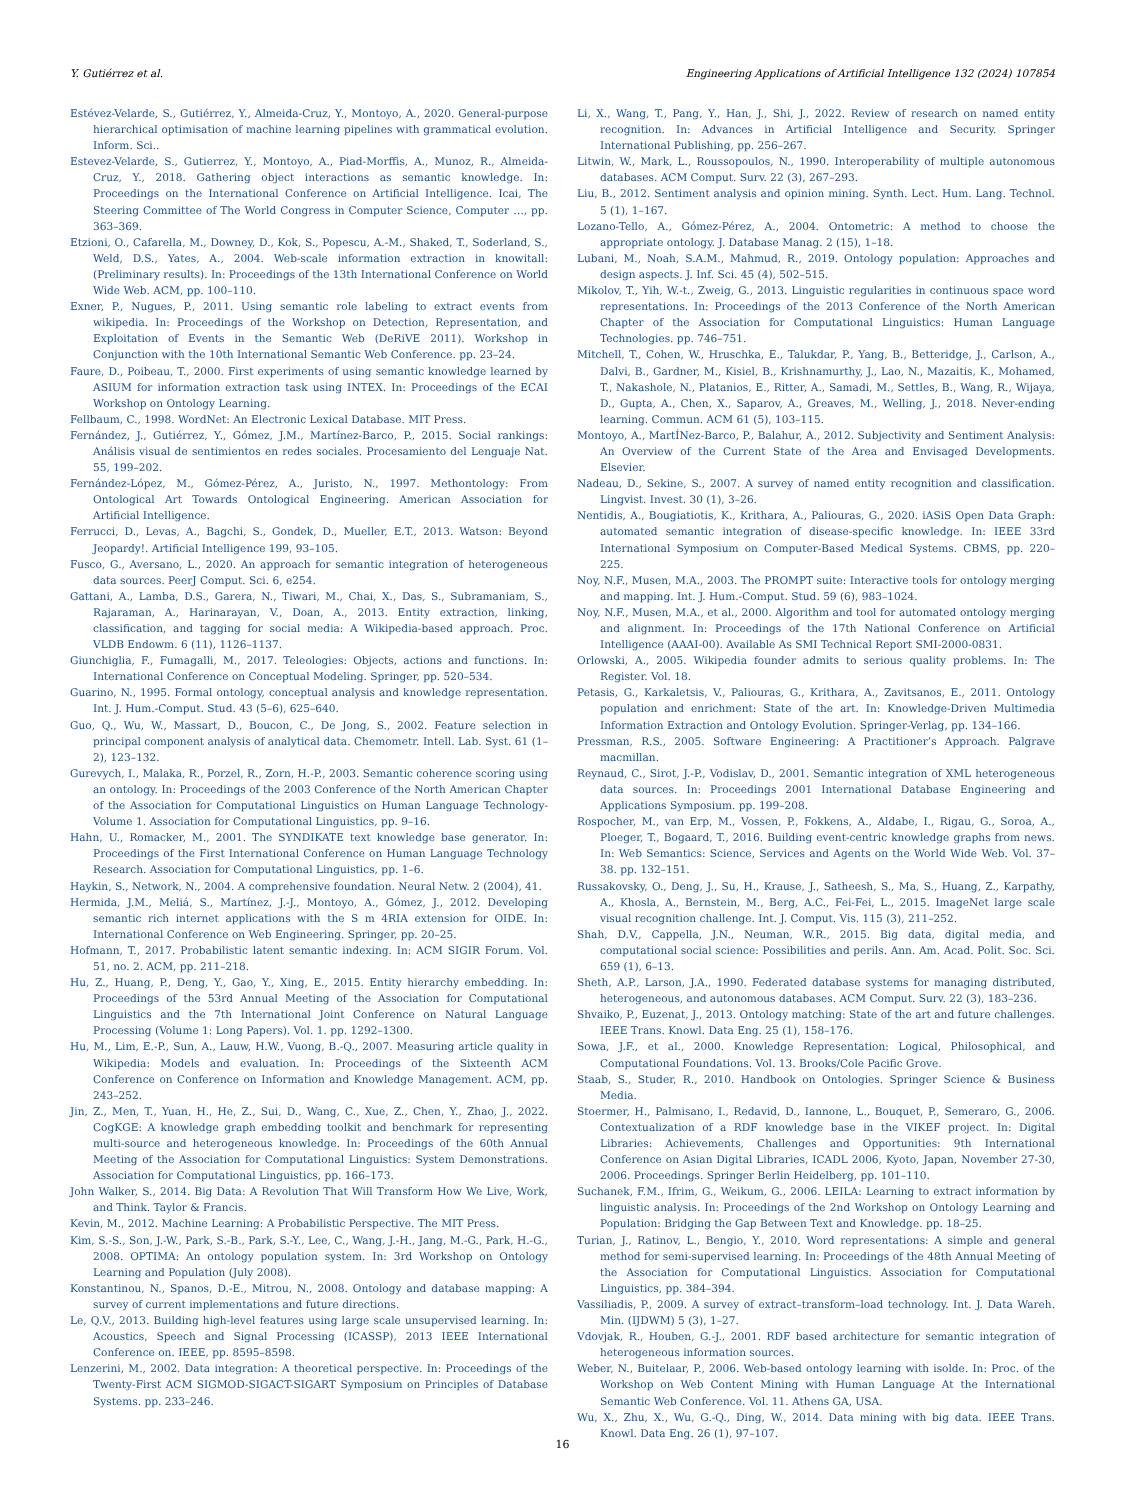Y. Gutiérrez et al. Engineering Applications of Artificial Intelligence 132 (2024) 107854
Estévez-Velarde, S., Gutiérrez, Y., Almeida-Cruz, Y., Montoyo, A., 2020. General-purpose hierarchical optimisation of machine learning pipelines with grammatical evolution. Inform. Sci..
Estevez-Velarde, S., Gutierrez, Y., Montoyo, A., Piad-Morffis, A., Munoz, R., Almeida-Cruz, Y., 2018. Gathering object interactions as semantic knowledge. In: Proceedings on the International Conference on Artificial Intelligence. Icai, The Steering Committee of The World Congress in Computer Science, Computer …, pp. 363–369.
Etzioni, O., Cafarella, M., Downey, D., Kok, S., Popescu, A.-M., Shaked, T., Soderland, S., Weld, D.S., Yates, A., 2004. Web-scale information extraction in knowitall:(Preliminary results). In: Proceedings of the 13th International Conference on World Wide Web. ACM, pp. 100–110.
Exner, P., Nugues, P., 2011. Using semantic role labeling to extract events from wikipedia. In: Proceedings of the Workshop on Detection, Representation, and Exploitation of Events in the Semantic Web (DeRiVE 2011). Workshop in Conjunction with the 10th International Semantic Web Conference. pp. 23–24.
Faure, D., Poibeau, T., 2000. First experiments of using semantic knowledge learned by ASIUM for information extraction task using INTEX. In: Proceedings of the ECAI Workshop on Ontology Learning.
Fellbaum, C., 1998. WordNet: An Electronic Lexical Database. MIT Press.
Fernández, J., Gutiérrez, Y., Gómez, J.M., Martínez-Barco, P., 2015. Social rankings: Análisis visual de sentimientos en redes sociales. Procesamiento del Lenguaje Nat. 55, 199–202.
Fernández-López, M., Gómez-Pérez, A., Juristo, N., 1997. Methontology: From Ontological Art Towards Ontological Engineering. American Association for Artificial Intelligence.
Ferrucci, D., Levas, A., Bagchi, S., Gondek, D., Mueller, E.T., 2013. Watson: Beyond Jeopardy!. Artificial Intelligence 199, 93–105.
Fusco, G., Aversano, L., 2020. An approach for semantic integration of heterogeneous data sources. PeerJ Comput. Sci. 6, e254.
Gattani, A., Lamba, D.S., Garera, N., Tiwari, M., Chai, X., Das, S., Subramaniam, S., Rajaraman, A., Harinarayan, V., Doan, A., 2013. Entity extraction, linking, classification, and tagging for social media: A Wikipedia-based approach. Proc. VLDB Endowm. 6 (11), 1126–1137.
Giunchiglia, F., Fumagalli, M., 2017. Teleologies: Objects, actions and functions. In: International Conference on Conceptual Modeling. Springer, pp. 520–534.
Guarino, N., 1995. Formal ontology, conceptual analysis and knowledge representation. Int. J. Hum.-Comput. Stud. 43 (5–6), 625–640.
Guo, Q., Wu, W., Massart, D., Boucon, C., De Jong, S., 2002. Feature selection in principal component analysis of analytical data. Chemometr. Intell. Lab. Syst. 61 (1–2), 123–132.
Gurevych, I., Malaka, R., Porzel, R., Zorn, H.-P., 2003. Semantic coherence scoring using an ontology. In: Proceedings of the 2003 Conference of the North American Chapter of the Association for Computational Linguistics on Human Language Technology-Volume 1. Association for Computational Linguistics, pp. 9–16.
Hahn, U., Romacker, M., 2001. The SYNDIKATE text knowledge base generator. In: Proceedings of the First International Conference on Human Language Technology Research. Association for Computational Linguistics, pp. 1–6.
Haykin, S., Network, N., 2004. A comprehensive foundation. Neural Netw. 2 (2004), 41.
Hermida, J.M., Meliá, S., Martínez, J.-J., Montoyo, A., Gómez, J., 2012. Developing semantic rich internet applications with the S m 4RIA extension for OIDE. In: International Conference on Web Engineering. Springer, pp. 20–25.
Hofmann, T., 2017. Probabilistic latent semantic indexing. In: ACM SIGIR Forum. Vol. 51, no. 2. ACM, pp. 211–218.
Hu, Z., Huang, P., Deng, Y., Gao, Y., Xing, E., 2015. Entity hierarchy embedding. In: Proceedings of the 53rd Annual Meeting of the Association for Computational Linguistics and the 7th International Joint Conference on Natural Language Processing (Volume 1: Long Papers). Vol. 1. pp. 1292–1300.
Hu, M., Lim, E.-P., Sun, A., Lauw, H.W., Vuong, B.-Q., 2007. Measuring article quality in Wikipedia: Models and evaluation. In: Proceedings of the Sixteenth ACM Conference on Conference on Information and Knowledge Management. ACM, pp. 243–252.
Jin, Z., Men, T., Yuan, H., He, Z., Sui, D., Wang, C., Xue, Z., Chen, Y., Zhao, J., 2022. CogKGE: A knowledge graph embedding toolkit and benchmark for representing multi-source and heterogeneous knowledge. In: Proceedings of the 60th Annual Meeting of the Association for Computational Linguistics: System Demonstrations. Association for Computational Linguistics, pp. 166–173.
John Walker, S., 2014. Big Data: A Revolution That Will Transform How We Live, Work, and Think. Taylor & Francis.
Kevin, M., 2012. Machine Learning: A Probabilistic Perspective. The MIT Press.
Kim, S.-S., Son, J.-W., Park, S.-B., Park, S.-Y., Lee, C., Wang, J.-H., Jang, M.-G., Park, H.-G., 2008. OPTIMA: An ontology population system. In: 3rd Workshop on Ontology Learning and Population (July 2008).
Konstantinou, N., Spanos, D.-E., Mitrou, N., 2008. Ontology and database mapping: A survey of current implementations and future directions.
Le, Q.V., 2013. Building high-level features using large scale unsupervised learning. In: Acoustics, Speech and Signal Processing (ICASSP), 2013 IEEE International Conference on. IEEE, pp. 8595–8598.
Lenzerini, M., 2002. Data integration: A theoretical perspective. In: Proceedings of the Twenty-First ACM SIGMOD-SIGACT-SIGART Symposium on Principles of Database Systems. pp. 233–246.
Li, X., Wang, T., Pang, Y., Han, J., Shi, J., 2022. Review of research on named entity recognition. In: Advances in Artificial Intelligence and Security. Springer International Publishing, pp. 256–267.
Litwin, W., Mark, L., Roussopoulos, N., 1990. Interoperability of multiple autonomous databases. ACM Comput. Surv. 22 (3), 267–293.
Liu, B., 2012. Sentiment analysis and opinion mining. Synth. Lect. Hum. Lang. Technol. 5 (1), 1–167.
Lozano-Tello, A., Gómez-Pérez, A., 2004. Ontometric: A method to choose the appropriate ontology. J. Database Manag. 2 (15), 1–18.
Lubani, M., Noah, S.A.M., Mahmud, R., 2019. Ontology population: Approaches and design aspects. J. Inf. Sci. 45 (4), 502–515.
Mikolov, T., Yih, W.-t., Zweig, G., 2013. Linguistic regularities in continuous space word representations. In: Proceedings of the 2013 Conference of the North American Chapter of the Association for Computational Linguistics: Human Language Technologies. pp. 746–751.
Mitchell, T., Cohen, W., Hruschka, E., Talukdar, P., Yang, B., Betteridge, J., Carlson, A., Dalvi, B., Gardner, M., Kisiel, B., Krishnamurthy, J., Lao, N., Mazaitis, K., Mohamed, T., Nakashole, N., Platanios, E., Ritter, A., Samadi, M., Settles, B., Wang, R., Wijaya, D., Gupta, A., Chen, X., Saparov, A., Greaves, M., Welling, J., 2018. Never-ending learning. Commun. ACM 61 (5), 103–115.
Montoyo, A., MartÍNez-Barco, P., Balahur, A., 2012. Subjectivity and Sentiment Analysis: An Overview of the Current State of the Area and Envisaged Developments. Elsevier.
Nadeau, D., Sekine, S., 2007. A survey of named entity recognition and classification. Lingvist. Invest. 30 (1), 3–26.
Nentidis, A., Bougiatiotis, K., Krithara, A., Paliouras, G., 2020. iASiS Open Data Graph: automated semantic integration of disease-specific knowledge. In: IEEE 33rd International Symposium on Computer-Based Medical Systems. CBMS, pp. 220–225.
Noy, N.F., Musen, M.A., 2003. The PROMPT suite: Interactive tools for ontology merging and mapping. Int. J. Hum.-Comput. Stud. 59 (6), 983–1024.
Noy, N.F., Musen, M.A., et al., 2000. Algorithm and tool for automated ontology merging and alignment. In: Proceedings of the 17th National Conference on Artificial Intelligence (AAAI-00). Available As SMI Technical Report SMI-2000-0831.
Orlowski, A., 2005. Wikipedia founder admits to serious quality problems. In: The Register. Vol. 18.
Petasis, G., Karkaletsis, V., Paliouras, G., Krithara, A., Zavitsanos, E., 2011. Ontology population and enrichment: State of the art. In: Knowledge-Driven Multimedia Information Extraction and Ontology Evolution. Springer-Verlag, pp. 134–166.
Pressman, R.S., 2005. Software Engineering: A Practitioner’s Approach. Palgrave macmillan.
Reynaud, C., Sirot, J.-P., Vodislav, D., 2001. Semantic integration of XML heterogeneous data sources. In: Proceedings 2001 International Database Engineering and Applications Symposium. pp. 199–208.
Rospocher, M., van Erp, M., Vossen, P., Fokkens, A., Aldabe, I., Rigau, G., Soroa, A., Ploeger, T., Bogaard, T., 2016. Building event-centric knowledge graphs from news. In: Web Semantics: Science, Services and Agents on the World Wide Web. Vol. 37–38. pp. 132–151.
Russakovsky, O., Deng, J., Su, H., Krause, J., Satheesh, S., Ma, S., Huang, Z., Karpathy, A., Khosla, A., Bernstein, M., Berg, A.C., Fei-Fei, L., 2015. ImageNet large scale visual recognition challenge. Int. J. Comput. Vis. 115 (3), 211–252.
Shah, D.V., Cappella, J.N., Neuman, W.R., 2015. Big data, digital media, and computational social science: Possibilities and perils. Ann. Am. Acad. Polit. Soc. Sci. 659 (1), 6–13.
Sheth, A.P., Larson, J.A., 1990. Federated database systems for managing distributed, heterogeneous, and autonomous databases. ACM Comput. Surv. 22 (3), 183–236.
Shvaiko, P., Euzenat, J., 2013. Ontology matching: State of the art and future challenges. IEEE Trans. Knowl. Data Eng. 25 (1), 158–176.
Sowa, J.F., et al., 2000. Knowledge Representation: Logical, Philosophical, and Computational Foundations. Vol. 13. Brooks/Cole Pacific Grove.
Staab, S., Studer, R., 2010. Handbook on Ontologies. Springer Science & Business Media.
Stoermer, H., Palmisano, I., Redavid, D., Iannone, L., Bouquet, P., Semeraro, G., 2006. Contextualization of a RDF knowledge base in the VIKEF project. In: Digital Libraries: Achievements, Challenges and Opportunities: 9th International Conference on Asian Digital Libraries, ICADL 2006, Kyoto, Japan, November 27-30, 2006. Proceedings. Springer Berlin Heidelberg, pp. 101–110.
Suchanek, F.M., Ifrim, G., Weikum, G., 2006. LEILA: Learning to extract information by linguistic analysis. In: Proceedings of the 2nd Workshop on Ontology Learning and Population: Bridging the Gap Between Text and Knowledge. pp. 18–25.
Turian, J., Ratinov, L., Bengio, Y., 2010. Word representations: A simple and general method for semi-supervised learning. In: Proceedings of the 48th Annual Meeting of the Association for Computational Linguistics. Association for Computational Linguistics, pp. 384–394.
Vassiliadis, P., 2009. A survey of extract–transform–load technology. Int. J. Data Wareh. Min. (IJDWM) 5 (3), 1–27.
Vdovjak, R., Houben, G.-J., 2001. RDF based architecture for semantic integration of heterogeneous information sources.
Weber, N., Buitelaar, P., 2006. Web-based ontology learning with isolde. In: Proc. of the Workshop on Web Content Mining with Human Language At the International Semantic Web Conference. Vol. 11. Athens GA, USA.
Wu, X., Zhu, X., Wu, G.-Q., Ding, W., 2014. Data mining with big data. IEEE Trans. Knowl. Data Eng. 26 (1), 97–107.
16